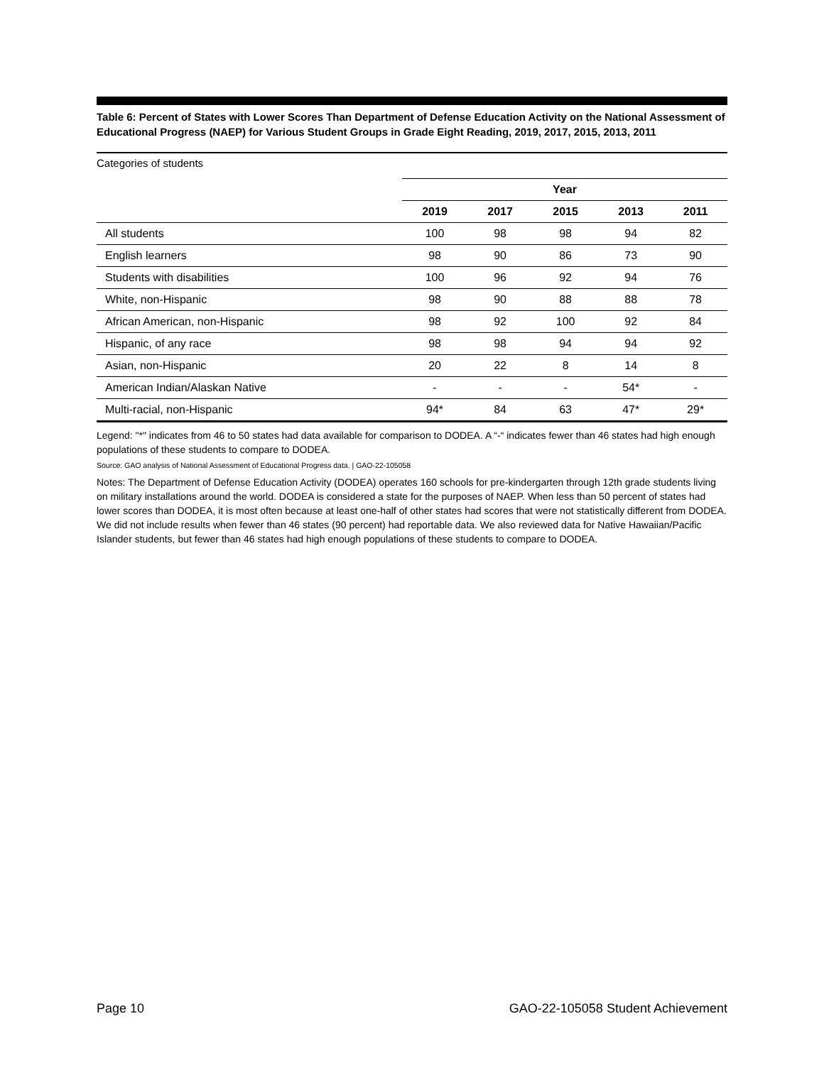Table 6: Percent of States with Lower Scores Than Department of Defense Education Activity on the National Assessment of Educational Progress (NAEP) for Various Student Groups in Grade Eight Reading, 2019, 2017, 2015, 2013, 2011
Categories of students
| | Year | | | | |
| --- | --- | --- | --- | --- | --- |
| | 2019 | 2017 | 2015 | 2013 | 2011 |
| All students | 100 | 98 | 98 | 94 | 82 |
| English learners | 98 | 90 | 86 | 73 | 90 |
| Students with disabilities | 100 | 96 | 92 | 94 | 76 |
| White, non-Hispanic | 98 | 90 | 88 | 88 | 78 |
| African American, non-Hispanic | 98 | 92 | 100 | 92 | 84 |
| Hispanic, of any race | 98 | 98 | 94 | 94 | 92 |
| Asian, non-Hispanic | 20 | 22 | 8 | 14 | 8 |
| American Indian/Alaskan Native | - | - | - | 54* | - |
| Multi-racial, non-Hispanic | 94* | 84 | 63 | 47* | 29* |
Legend: "*" indicates from 46 to 50 states had data available for comparison to DODEA. A “-“ indicates fewer than 46 states had high enough populations of these students to compare to DODEA.
Source: GAO analysis of National Assessment of Educational Progress data. | GAO-22-105058
Notes: The Department of Defense Education Activity (DODEA) operates 160 schools for pre-kindergarten through 12th grade students living on military installations around the world. DODEA is considered a state for the purposes of NAEP. When less than 50 percent of states had lower scores than DODEA, it is most often because at least one-half of other states had scores that were not statistically different from DODEA. We did not include results when fewer than 46 states (90 percent) had reportable data. We also reviewed data for Native Hawaiian/Pacific Islander students, but fewer than 46 states had high enough populations of these students to compare to DODEA.
Page 10 GAO-22-105058 Student Achievement